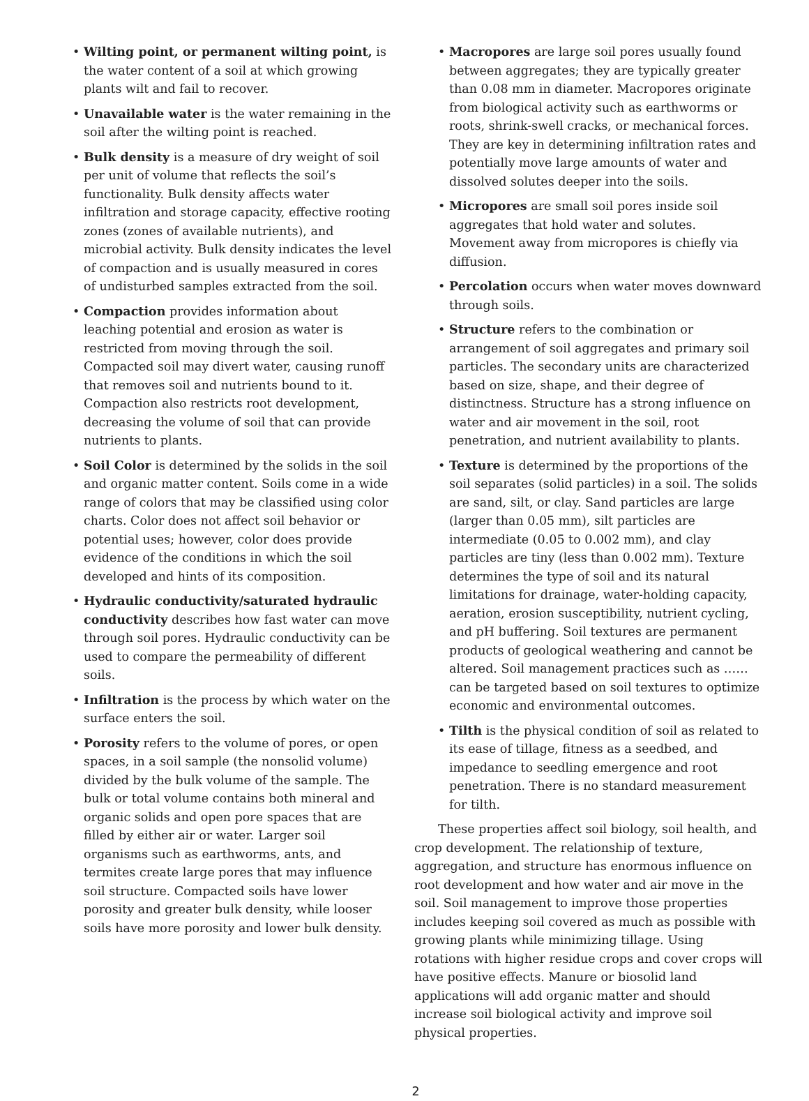• Wilting point, or permanent wilting point, is the water content of a soil at which growing plants wilt and fail to recover.
• Unavailable water is the water remaining in the soil after the wilting point is reached.
• Bulk density is a measure of dry weight of soil per unit of volume that reflects the soil’s functionality. Bulk density affects water infiltration and storage capacity, effective rooting zones (zones of available nutrients), and microbial activity. Bulk density indicates the level of compaction and is usually measured in cores of undisturbed samples extracted from the soil.
• Compaction provides information about leaching potential and erosion as water is restricted from moving through the soil. Compacted soil may divert water, causing runoff that removes soil and nutrients bound to it. Compaction also restricts root development, decreasing the volume of soil that can provide nutrients to plants.
• Soil Color is determined by the solids in the soil and organic matter content. Soils come in a wide range of colors that may be classified using color charts. Color does not affect soil behavior or potential uses; however, color does provide evidence of the conditions in which the soil developed and hints of its composition.
• Hydraulic conductivity/saturated hydraulic conductivity describes how fast water can move through soil pores. Hydraulic conductivity can be used to compare the permeability of different soils.
• Infiltration is the process by which water on the surface enters the soil.
• Porosity refers to the volume of pores, or open spaces, in a soil sample (the nonsolid volume) divided by the bulk volume of the sample. The bulk or total volume contains both mineral and organic solids and open pore spaces that are filled by either air or water. Larger soil organisms such as earthworms, ants, and termites create large pores that may influence soil structure. Compacted soils have lower porosity and greater bulk density, while looser soils have more porosity and lower bulk density.
• Macropores are large soil pores usually found between aggregates; they are typically greater than 0.08 mm in diameter. Macropores originate from biological activity such as earthworms or roots, shrink-swell cracks, or mechanical forces. They are key in determining infiltration rates and potentially move large amounts of water and dissolved solutes deeper into the soils.
• Micropores are small soil pores inside soil aggregates that hold water and solutes. Movement away from micropores is chiefly via diffusion.
• Percolation occurs when water moves downward through soils.
• Structure refers to the combination or arrangement of soil aggregates and primary soil particles. The secondary units are characterized based on size, shape, and their degree of distinctness. Structure has a strong influence on water and air movement in the soil, root penetration, and nutrient availability to plants.
• Texture is determined by the proportions of the soil separates (solid particles) in a soil. The solids are sand, silt, or clay. Sand particles are large (larger than 0.05 mm), silt particles are intermediate (0.05 to 0.002 mm), and clay particles are tiny (less than 0.002 mm). Texture determines the type of soil and its natural limitations for drainage, water-holding capacity, aeration, erosion susceptibility, nutrient cycling, and pH buffering. Soil textures are permanent products of geological weathering and cannot be altered. Soil management practices such as …… can be targeted based on soil textures to optimize economic and environmental outcomes.
• Tilth is the physical condition of soil as related to its ease of tillage, fitness as a seedbed, and impedance to seedling emergence and root penetration. There is no standard measurement for tilth.
These properties affect soil biology, soil health, and crop development. The relationship of texture, aggregation, and structure has enormous influence on root development and how water and air move in the soil. Soil management to improve those properties includes keeping soil covered as much as possible with growing plants while minimizing tillage. Using rotations with higher residue crops and cover crops will have positive effects. Manure or biosolid land applications will add organic matter and should increase soil biological activity and improve soil physical properties.
2